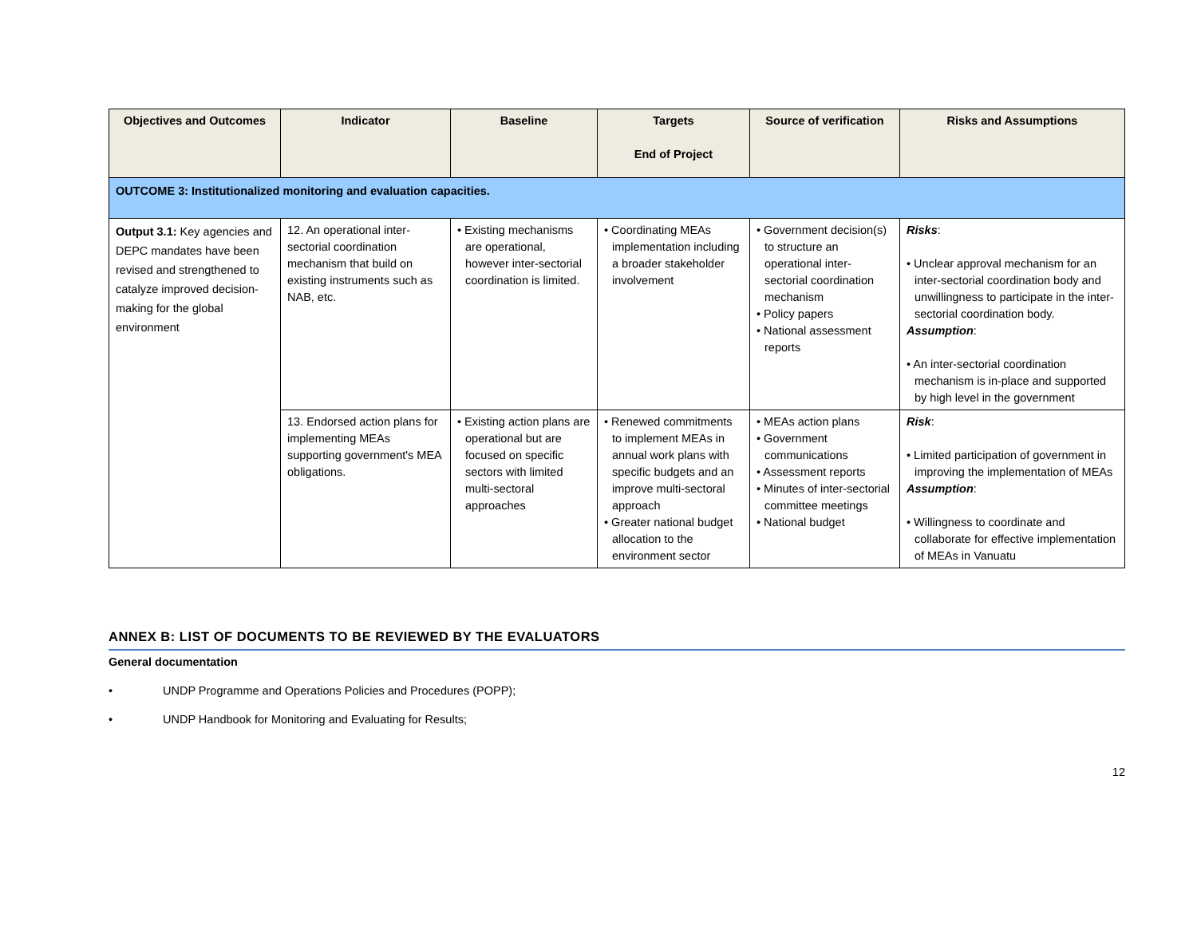| Objectives and Outcomes | Indicator | Baseline | Targets End of Project | Source of verification | Risks and Assumptions |
| --- | --- | --- | --- | --- | --- |
| OUTCOME 3: Institutionalized monitoring and evaluation capacities. | | | | | |
| Output 3.1: Key agencies and DEPC mandates have been revised and strengthened to catalyze improved decision-making for the global environment | 12. An operational inter-sectorial coordination mechanism that build on existing instruments such as NAB, etc. | • Existing mechanisms are operational, however inter-sectorial coordination is limited. | • Coordinating MEAs implementation including a broader stakeholder involvement | • Government decision(s) to structure an operational inter-sectorial coordination mechanism • Policy papers • National assessment reports | Risks : • Unclear approval mechanism for an inter-sectorial coordination body and unwillingness to participate in the inter-sectorial coordination body. Assumption : • An inter-sectorial coordination mechanism is in-place and supported by high level in the government |
| | 13. Endorsed action plans for implementing MEAs supporting government's MEA obligations. | • Existing action plans are operational but are focused on specific sectors with limited multi-sectoral approaches | • Renewed commitments to implement MEAs in annual work plans with specific budgets and an improve multi-sectoral approach • Greater national budget allocation to the environment sector | • MEAs action plans • Government communications • Assessment reports • Minutes of inter-sectorial committee meetings • National budget | Risk : • Limited participation of government in improving the implementation of MEAs Assumption : • Willingness to coordinate and collaborate for effective implementation of MEAs in Vanuatu |
ANNEX B: LIST OF DOCUMENTS TO BE REVIEWED BY THE EVALUATORS
General documentation
• UNDP Programme and Operations Policies and Procedures (POPP);
• UNDP Handbook for Monitoring and Evaluating for Results;
12